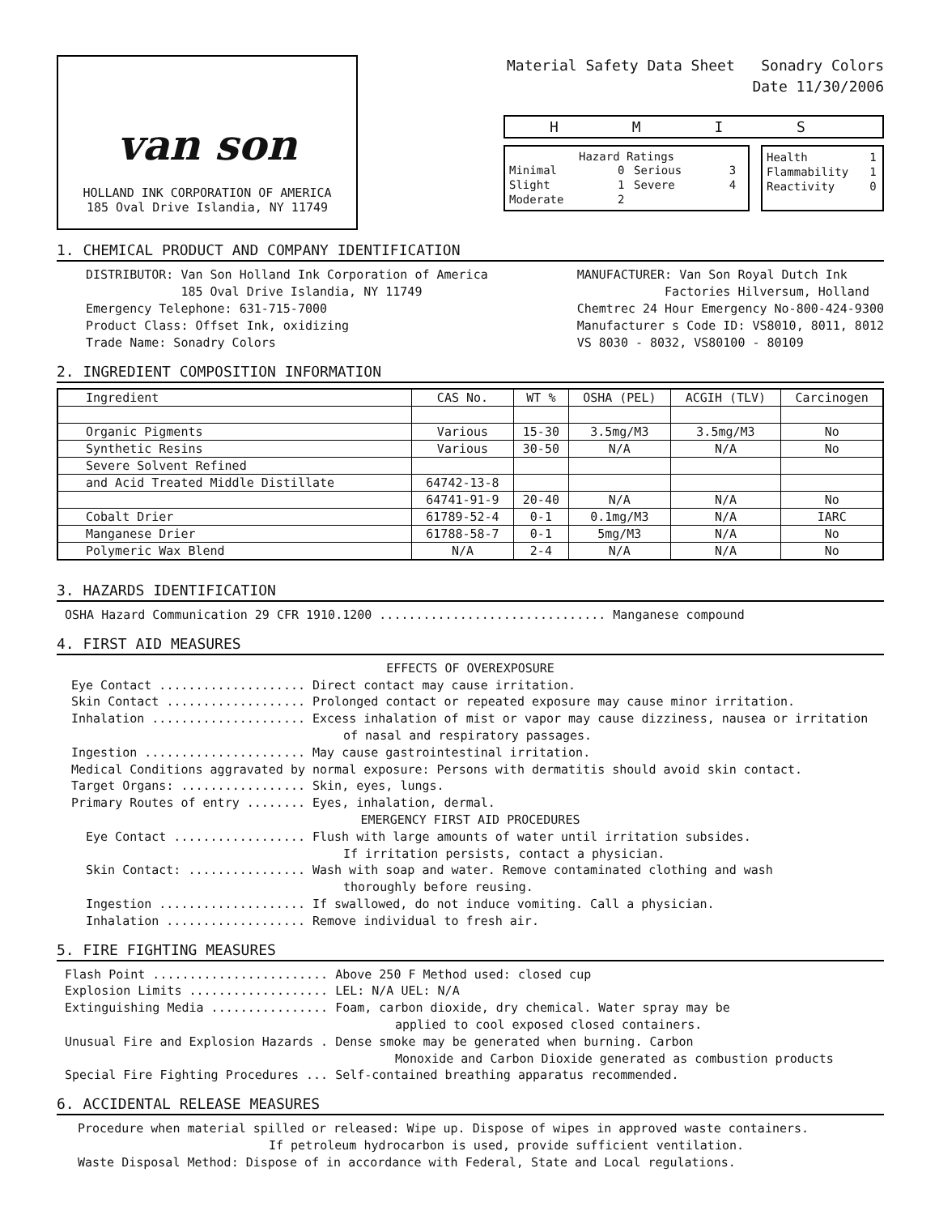van son
HOLLAND INK CORPORATION OF AMERICA
185 Oval Drive Islandia, NY 11749
Material Safety Data Sheet Sonadry Colors
Date 11/30/2006
H M I S
Hazard Ratings
| Minimal | 0 | Serious | 3 |
| Slight | 1 | Severe | 4 |
| Moderate | 2 | | |
| Health | 1 |
| Flammability | 1 |
| Reactivity | 0 |
1. CHEMICAL PRODUCT AND COMPANY IDENTIFICATION
DISTRIBUTOR: Van Son Holland Ink Corporation of America
185 Oval Drive Islandia, NY 11749
Emergency Telephone: 631-715-7000
Product Class: Offset Ink, oxidizing
Trade Name: Sonadry Colors
MANUFACTURER: Van Son Royal Dutch Ink
Factories Hilversum, Holland
Chemtrec 24 Hour Emergency No-800-424-9300
Manufacturer s Code ID: VS8010, 8011, 8012
VS 8030 - 8032, VS80100 - 80109
2. INGREDIENT COMPOSITION INFORMATION
| Ingredient | CAS No. | WT % | OSHA (PEL) | ACGIH (TLV) | Carcinogen |
| --- | --- | --- | --- | --- | --- |
| Organic Pigments | Various | 15-30 | 3.5mg/M3 | 3.5mg/M3 | No |
| Synthetic Resins | Various | 30-50 | N/A | N/A | No |
| Severe Solvent Refined | | | | | |
| and Acid Treated Middle Distillate | 64742-13-8 | | | | |
| | 64741-91-9 | 20-40 | N/A | N/A | No |
| Cobalt Drier | 61789-52-4 | 0-1 | 0.1mg/M3 | N/A | IARC |
| Manganese Drier | 61788-58-7 | 0-1 | 5mg/M3 | N/A | No |
| Polymeric Wax Blend | N/A | 2-4 | N/A | N/A | No |
3. HAZARDS IDENTIFICATION
OSHA Hazard Communication 29 CFR 1910.1200 ............................... Manganese compound
4. FIRST AID MEASURES
EFFECTS OF OVEREXPOSURE
Eye Contact .................... Direct contact may cause irritation.
Skin Contact ................... Prolonged contact or repeated exposure may cause minor irritation.
Inhalation ..................... Excess inhalation of mist or vapor may cause dizziness, nausea or irritation
of nasal and respiratory passages.
Ingestion ...................... May cause gastrointestinal irritation.
Medical Conditions aggravated by normal exposure: Persons with dermatitis should avoid skin contact.
Target Organs: ................. Skin, eyes, lungs.
Primary Routes of entry ........ Eyes, inhalation, dermal.
EMERGENCY FIRST AID PROCEDURES
Eye Contact .................. Flush with large amounts of water until irritation subsides.
If irritation persists, contact a physician.
Skin Contact: ................ Wash with soap and water. Remove contaminated clothing and wash
thoroughly before reusing.
Ingestion .................... If swallowed, do not induce vomiting. Call a physician.
Inhalation ................... Remove individual to fresh air.
5. FIRE FIGHTING MEASURES
Flash Point ........................ Above 250 F Method used: closed cup
Explosion Limits ................... LEL: N/A UEL: N/A
Extinguishing Media ................ Foam, carbon dioxide, dry chemical. Water spray may be
applied to cool exposed closed containers.
Unusual Fire and Explosion Hazards . Dense smoke may be generated when burning. Carbon
Monoxide and Carbon Dioxide generated as combustion products
Special Fire Fighting Procedures ... Self-contained breathing apparatus recommended.
6. ACCIDENTAL RELEASE MEASURES
Procedure when material spilled or released: Wipe up. Dispose of wipes in approved waste containers.
If petroleum hydrocarbon is used, provide sufficient ventilation.
Waste Disposal Method: Dispose of in accordance with Federal, State and Local regulations.